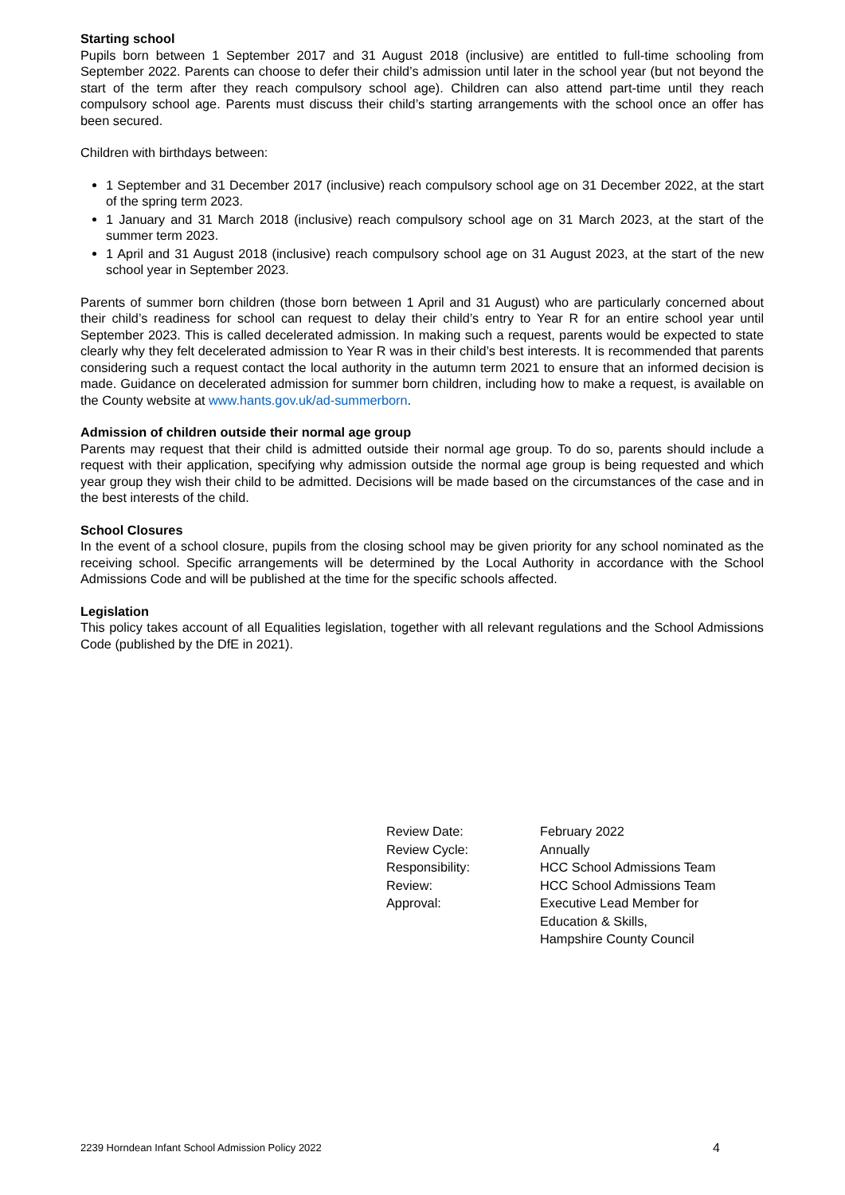Starting school
Pupils born between 1 September 2017 and 31 August 2018 (inclusive) are entitled to full-time schooling from September 2022. Parents can choose to defer their child’s admission until later in the school year (but not beyond the start of the term after they reach compulsory school age). Children can also attend part-time until they reach compulsory school age. Parents must discuss their child’s starting arrangements with the school once an offer has been secured.
Children with birthdays between:
1 September and 31 December 2017 (inclusive) reach compulsory school age on 31 December 2022, at the start of the spring term 2023.
1 January and 31 March 2018 (inclusive) reach compulsory school age on 31 March 2023, at the start of the summer term 2023.
1 April and 31 August 2018 (inclusive) reach compulsory school age on 31 August 2023, at the start of the new school year in September 2023.
Parents of summer born children (those born between 1 April and 31 August) who are particularly concerned about their child’s readiness for school can request to delay their child’s entry to Year R for an entire school year until September 2023. This is called decelerated admission. In making such a request, parents would be expected to state clearly why they felt decelerated admission to Year R was in their child’s best interests. It is recommended that parents considering such a request contact the local authority in the autumn term 2021 to ensure that an informed decision is made. Guidance on decelerated admission for summer born children, including how to make a request, is available on the County website at www.hants.gov.uk/ad-summerborn.
Admission of children outside their normal age group
Parents may request that their child is admitted outside their normal age group. To do so, parents should include a request with their application, specifying why admission outside the normal age group is being requested and which year group they wish their child to be admitted. Decisions will be made based on the circumstances of the case and in the best interests of the child.
School Closures
In the event of a school closure, pupils from the closing school may be given priority for any school nominated as the receiving school. Specific arrangements will be determined by the Local Authority in accordance with the School Admissions Code and will be published at the time for the specific schools affected.
Legislation
This policy takes account of all Equalities legislation, together with all relevant regulations and the School Admissions Code (published by the DfE in 2021).
| Review Date: | February 2022 |
| Review Cycle: | Annually |
| Responsibility: | HCC School Admissions Team |
| Review: | HCC School Admissions Team |
| Approval: | Executive Lead Member for Education & Skills, Hampshire County Council |
2239 Horndean Infant School Admission Policy 2022 4